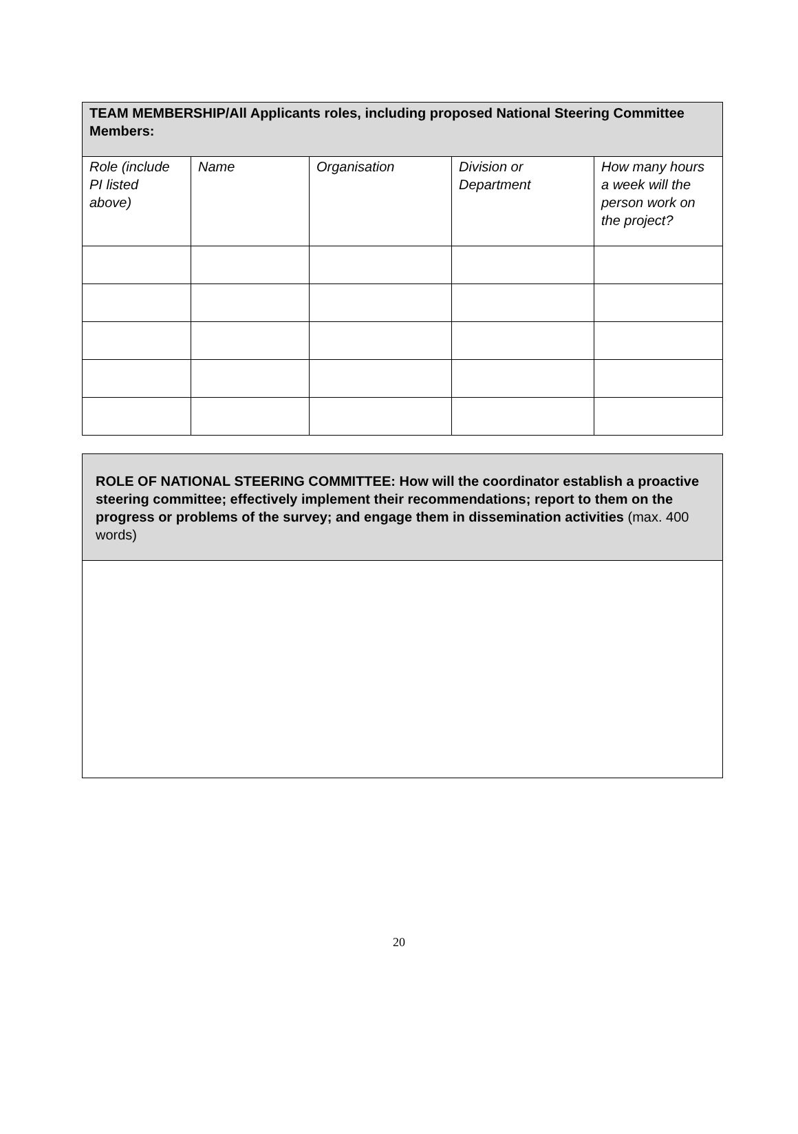| TEAM MEMBERSHIP/All Applicants roles, including proposed National Steering Committee Members: | | | | |
| --- | --- | --- | --- | --- |
| Role (include PI listed above) | Name | Organisation | Division or Department | How many hours a week will the person work on the project? |
| ROLE OF NATIONAL STEERING COMMITTEE: How will the coordinator establish a proactive steering committee; effectively implement their recommendations; report to them on the progress or problems of the survey; and engage them in dissemination activities (max. 400 words) |
20